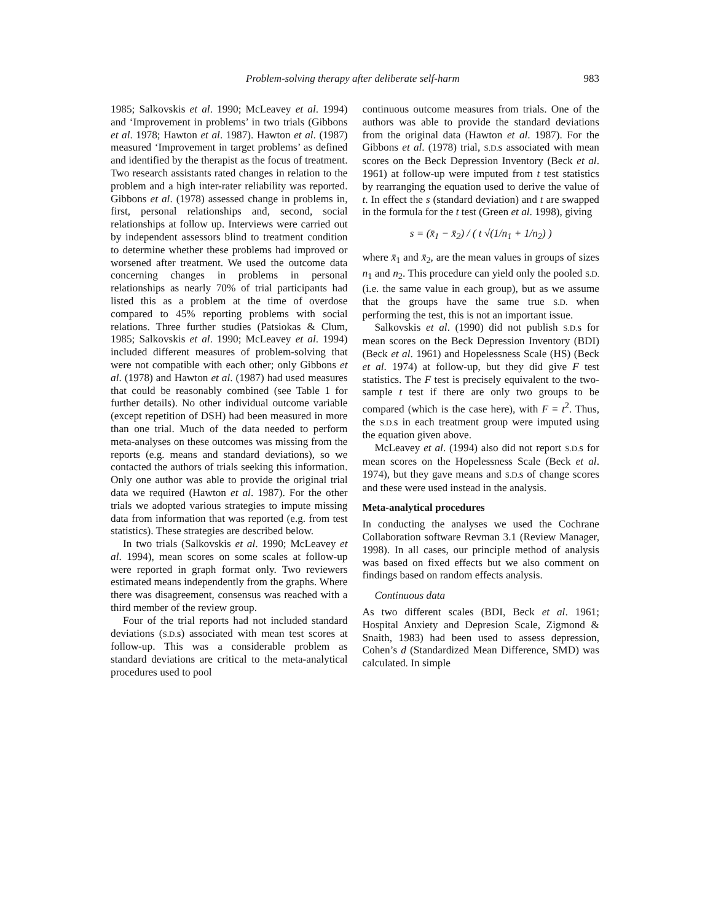Problem-solving therapy after deliberate self-harm 983
1985; Salkovskis et al. 1990; McLeavey et al. 1994) and ‘Improvement in problems’ in two trials (Gibbons et al. 1978; Hawton et al. 1987). Hawton et al. (1987) measured ‘Improvement in target problems’ as defined and identified by the therapist as the focus of treatment. Two research assistants rated changes in relation to the problem and a high inter-rater reliability was reported. Gibbons et al. (1978) assessed change in problems in, first, personal relationships and, second, social relationships at follow up. Interviews were carried out by independent assessors blind to treatment condition to determine whether these problems had improved or worsened after treatment. We used the outcome data concerning changes in problems in personal relationships as nearly 70% of trial participants had listed this as a problem at the time of overdose compared to 45% reporting problems with social relations. Three further studies (Patsiokas & Clum, 1985; Salkovskis et al. 1990; McLeavey et al. 1994) included different measures of problem-solving that were not compatible with each other; only Gibbons et al. (1978) and Hawton et al. (1987) had used measures that could be reasonably combined (see Table 1 for further details). No other individual outcome variable (except repetition of DSH) had been measured in more than one trial. Much of the data needed to perform meta-analyses on these outcomes was missing from the reports (e.g. means and standard deviations), so we contacted the authors of trials seeking this information. Only one author was able to provide the original trial data we required (Hawton et al. 1987). For the other trials we adopted various strategies to impute missing data from information that was reported (e.g. from test statistics). These strategies are described below.
In two trials (Salkovskis et al. 1990; McLeavey et al. 1994), mean scores on some scales at follow-up were reported in graph format only. Two reviewers estimated means independently from the graphs. Where there was disagreement, consensus was reached with a third member of the review group.
Four of the trial reports had not included standard deviations (S.D. s) associated with mean test scores at follow-up. This was a considerable problem as standard deviations are critical to the meta-analytical procedures used to pool
continuous outcome measures from trials. One of the authors was able to provide the standard deviations from the original data (Hawton et al. 1987). For the Gibbons et al. (1978) trial, S.D. s associated with mean scores on the Beck Depression Inventory (Beck et al. 1961) at follow-up were imputed from t test statistics by rearranging the equation used to derive the value of t. In effect the s (standard deviation) and t are swapped in the formula for the t test (Green et al. 1998), giving
s = (x̄<sub>1</sub> − x̄<sub>2</sub>) / ( t √(1/n<sub>1</sub> + 1/n<sub>2</sub>) )
where x̄<sub>1</sub> and x̄<sub>2</sub>, are the mean values in groups of sizes n<sub>1</sub> and n<sub>2</sub>. This procedure can yield only the pooled S.D. (i.e. the same value in each group), but as we assume that the groups have the same true S.D. when performing the test, this is not an important issue.
Salkovskis et al. (1990) did not publish S.D. s for mean scores on the Beck Depression Inventory (BDI) (Beck et al. 1961) and Hopelessness Scale (HS) (Beck et al. 1974) at follow-up, but they did give F test statistics. The F test is precisely equivalent to the two-sample t test if there are only two groups to be compared (which is the case here), with F = t<sup>2</sup>. Thus, the S.D. s in each treatment group were imputed using the equation given above.
McLeavey et al. (1994) also did not report S.D. s for mean scores on the Hopelessness Scale (Beck et al. 1974), but they gave means and S.D. s of change scores and these were used instead in the analysis.
Meta-analytical procedures
In conducting the analyses we used the Cochrane Collaboration software Revman 3.1 (Review Manager, 1998). In all cases, our principle method of analysis was based on fixed effects but we also comment on findings based on random effects analysis.
Continuous data
As two different scales (BDI, Beck et al. 1961; Hospital Anxiety and Depresion Scale, Zigmond & Snaith, 1983) had been used to assess depression, Cohen’s d (Standardized Mean Difference, SMD) was calculated. In simple